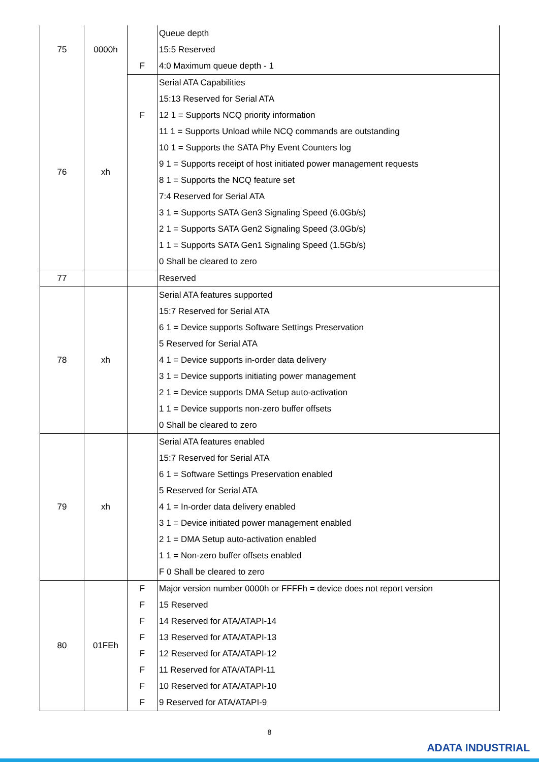| 75 | 0000h | | Queue depth |
| | | | 15:5 Reserved |
| | | F | 4:0 Maximum queue depth - 1 |
| 76 | xh | | Serial ATA Capabilities |
| | | | 15:13 Reserved for Serial ATA |
| | | F | 12 1 = Supports NCQ priority information |
| | | | 11 1 = Supports Unload while NCQ commands are outstanding |
| | | | 10 1 = Supports the SATA Phy Event Counters log |
| | | | 9 1 = Supports receipt of host initiated power management requests |
| | | | 8 1 = Supports the NCQ feature set |
| | | | 7:4 Reserved for Serial ATA |
| | | | 3 1 = Supports SATA Gen3 Signaling Speed (6.0Gb/s) |
| | | | 2 1 = Supports SATA Gen2 Signaling Speed (3.0Gb/s) |
| | | | 1 1 = Supports SATA Gen1 Signaling Speed (1.5Gb/s) |
| | | | 0 Shall be cleared to zero |
| 77 | | | Reserved |
| 78 | xh | | Serial ATA features supported |
| | | | 15:7 Reserved for Serial ATA |
| | | | 6 1 = Device supports Software Settings Preservation |
| | | | 5 Reserved for Serial ATA |
| | | | 4 1 = Device supports in-order data delivery |
| | | | 3 1 = Device supports initiating power management |
| | | | 2 1 = Device supports DMA Setup auto-activation |
| | | | 1 1 = Device supports non-zero buffer offsets |
| | | | 0 Shall be cleared to zero |
| 79 | xh | | Serial ATA features enabled |
| | | | 15:7 Reserved for Serial ATA |
| | | | 6 1 = Software Settings Preservation enabled |
| | | | 5 Reserved for Serial ATA |
| | | | 4 1 = In-order data delivery enabled |
| | | | 3 1 = Device initiated power management enabled |
| | | | 2 1 = DMA Setup auto-activation enabled |
| | | | 1 1 = Non-zero buffer offsets enabled |
| | | | F 0 Shall be cleared to zero |
| 80 | 01FEh | F | Major version number 0000h or FFFFh = device does not report version |
| | | F | 15 Reserved |
| | | F | 14 Reserved for ATA/ATAPI-14 |
| | | F | 13 Reserved for ATA/ATAPI-13 |
| | | F | 12 Reserved for ATA/ATAPI-12 |
| | | F | 11 Reserved for ATA/ATAPI-11 |
| | | F | 10 Reserved for ATA/ATAPI-10 |
| | | F | 9 Reserved for ATA/ATAPI-9 |
8
ADATA INDUSTRIAL